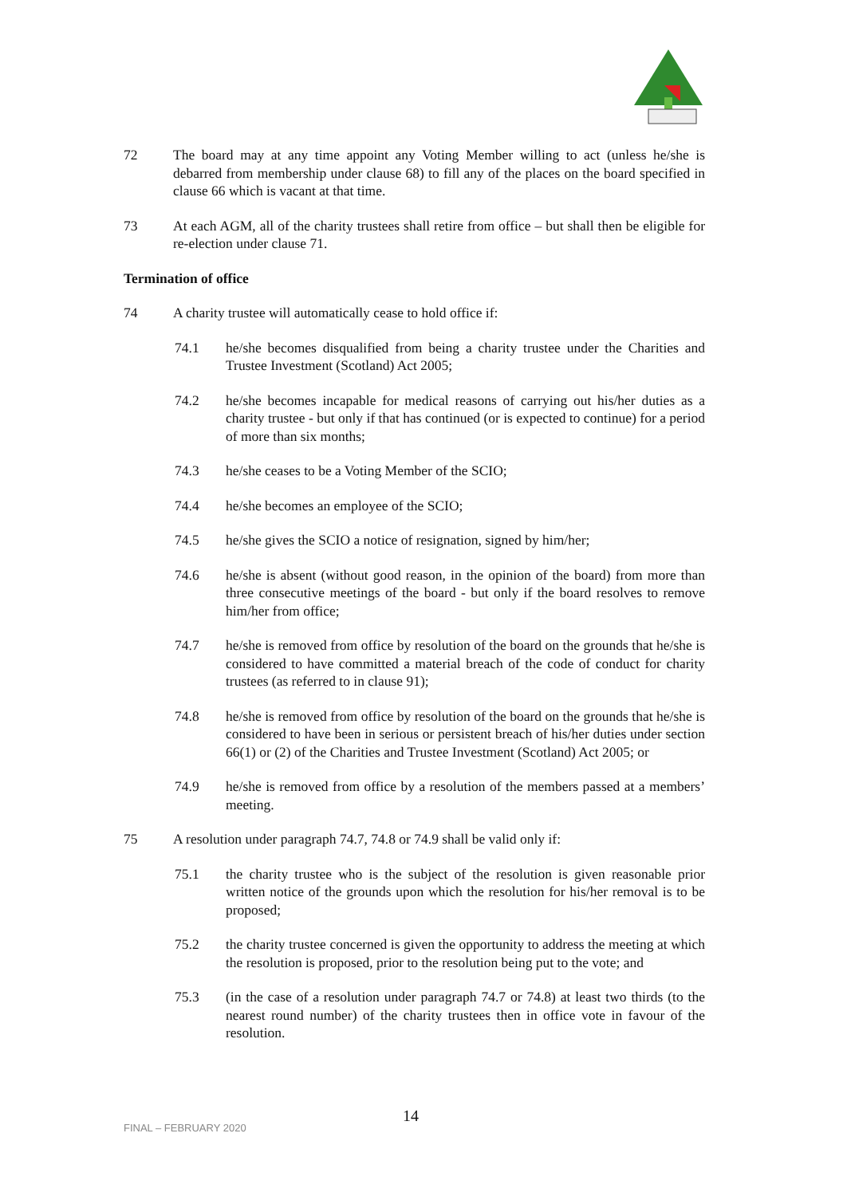72 The board may at any time appoint any Voting Member willing to act (unless he/she is debarred from membership under clause 68) to fill any of the places on the board specified in clause 66 which is vacant at that time.
73 At each AGM, all of the charity trustees shall retire from office – but shall then be eligible for re-election under clause 71.
Termination of office
74 A charity trustee will automatically cease to hold office if:
74.1 he/she becomes disqualified from being a charity trustee under the Charities and Trustee Investment (Scotland) Act 2005;
74.2 he/she becomes incapable for medical reasons of carrying out his/her duties as a charity trustee - but only if that has continued (or is expected to continue) for a period of more than six months;
74.3 he/she ceases to be a Voting Member of the SCIO;
74.4 he/she becomes an employee of the SCIO;
74.5 he/she gives the SCIO a notice of resignation, signed by him/her;
74.6 he/she is absent (without good reason, in the opinion of the board) from more than three consecutive meetings of the board - but only if the board resolves to remove him/her from office;
74.7 he/she is removed from office by resolution of the board on the grounds that he/she is considered to have committed a material breach of the code of conduct for charity trustees (as referred to in clause 91);
74.8 he/she is removed from office by resolution of the board on the grounds that he/she is considered to have been in serious or persistent breach of his/her duties under section 66(1) or (2) of the Charities and Trustee Investment (Scotland) Act 2005; or
74.9 he/she is removed from office by a resolution of the members passed at a members’ meeting.
75 A resolution under paragraph 74.7, 74.8 or 74.9 shall be valid only if:
75.1 the charity trustee who is the subject of the resolution is given reasonable prior written notice of the grounds upon which the resolution for his/her removal is to be proposed;
75.2 the charity trustee concerned is given the opportunity to address the meeting at which the resolution is proposed, prior to the resolution being put to the vote; and
75.3 (in the case of a resolution under paragraph 74.7 or 74.8) at least two thirds (to the nearest round number) of the charity trustees then in office vote in favour of the resolution.
FINAL – FEBRUARY 2020
14